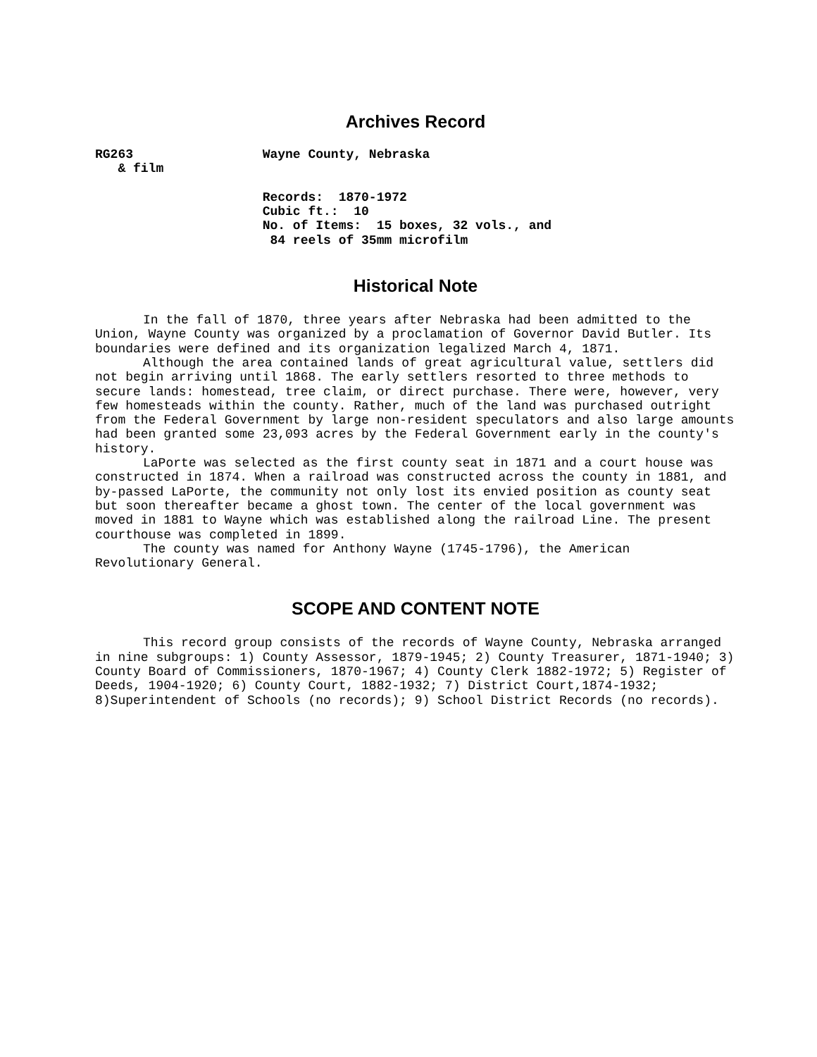Archives Record
RG263                 Wayne County, Nebraska
   & film

                      Records:  1870-1972
                      Cubic ft.:  10
                      No. of Items:  15 boxes, 32 vols., and
                       84 reels of 35mm microfilm
Historical Note
In the fall of 1870, three years after Nebraska had been admitted to the Union, Wayne County was organized by a proclamation of Governor David Butler. Its boundaries were defined and its organization legalized March 4, 1871.
Although the area contained lands of great agricultural value, settlers did not begin arriving until 1868. The early settlers resorted to three methods to secure lands: homestead, tree claim, or direct purchase. There were, however, very few homesteads within the county. Rather, much of the land was purchased outright from the Federal Government by large non-resident speculators and also large amounts had been granted some 23,093 acres by the Federal Government early in the county's history.
LaPorte was selected as the first county seat in 1871 and a court house was constructed in 1874. When a railroad was constructed across the county in 1881, and by-passed LaPorte, the community not only lost its envied position as county seat but soon thereafter became a ghost town. The center of the local government was moved in 1881 to Wayne which was established along the railroad Line. The present courthouse was completed in 1899.
The county was named for Anthony Wayne (1745-1796), the American Revolutionary General.
SCOPE AND CONTENT NOTE
This record group consists of the records of Wayne County, Nebraska arranged in nine subgroups: 1) County Assessor, 1879-1945; 2) County Treasurer, 1871-1940; 3) County Board of Commissioners, 1870-1967; 4) County Clerk 1882-1972; 5) Register of Deeds, 1904-1920; 6) County Court, 1882-1932; 7) District Court,1874-1932; 8)Superintendent of Schools (no records); 9) School District Records (no records).